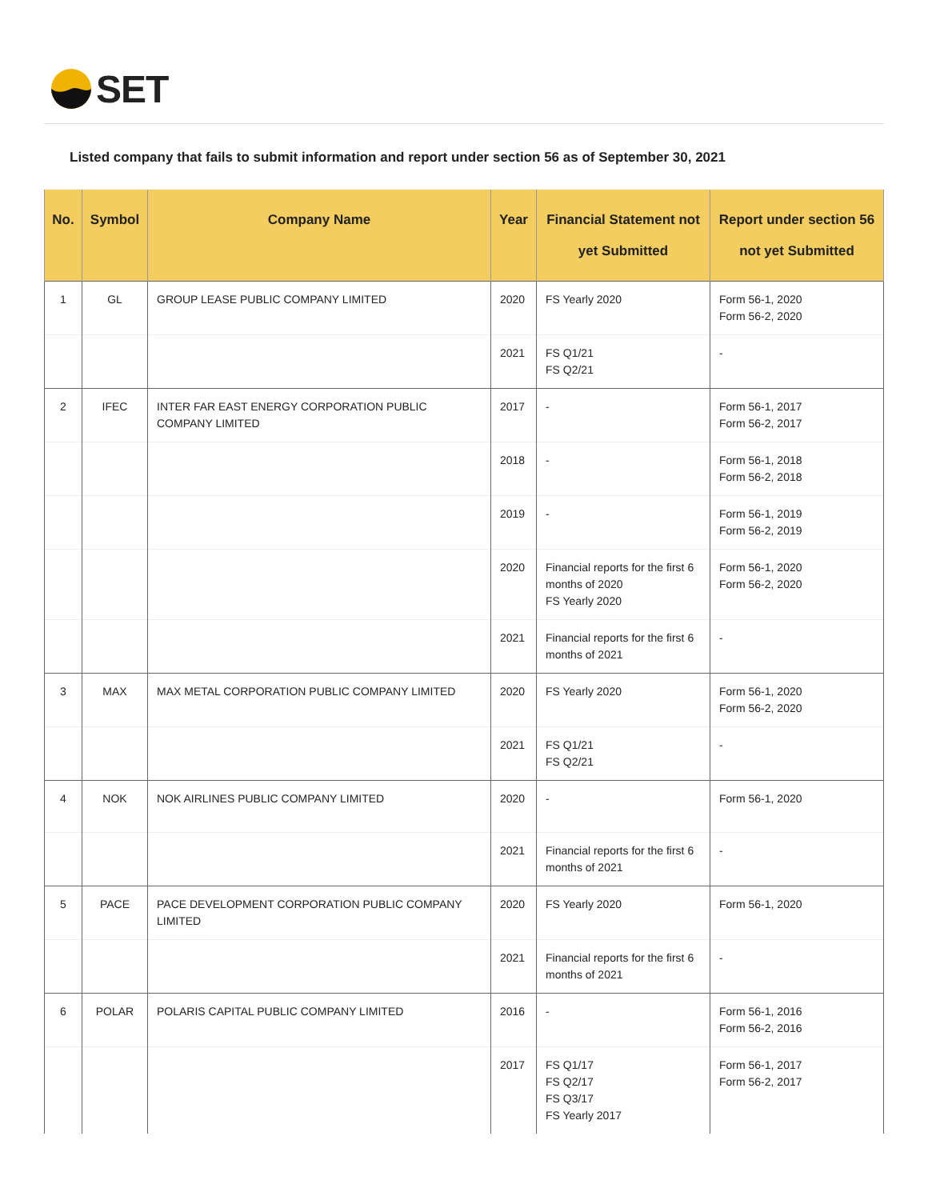SET
Listed company that fails to submit information and report under section 56 as of September 30, 2021
| No. | Symbol | Company Name | Year | Financial Statement not yet Submitted | Report under section 56 not yet Submitted |
| --- | --- | --- | --- | --- | --- |
| 1 | GL | GROUP LEASE PUBLIC COMPANY LIMITED | 2020 | FS Yearly 2020 | Form 56-1, 2020 Form 56-2, 2020 |
| | | | 2021 | FS Q1/21 FS Q2/21 | - |
| 2 | IFEC | INTER FAR EAST ENERGY CORPORATION PUBLIC COMPANY LIMITED | 2017 | - | Form 56-1, 2017 Form 56-2, 2017 |
| | | | 2018 | - | Form 56-1, 2018 Form 56-2, 2018 |
| | | | 2019 | - | Form 56-1, 2019 Form 56-2, 2019 |
| | | | 2020 | Financial reports for the first 6 months of 2020 FS Yearly 2020 | Form 56-1, 2020 Form 56-2, 2020 |
| | | | 2021 | Financial reports for the first 6 months of 2021 | - |
| 3 | MAX | MAX METAL CORPORATION PUBLIC COMPANY LIMITED | 2020 | FS Yearly 2020 | Form 56-1, 2020 Form 56-2, 2020 |
| | | | 2021 | FS Q1/21 FS Q2/21 | - |
| 4 | NOK | NOK AIRLINES PUBLIC COMPANY LIMITED | 2020 | - | Form 56-1, 2020 |
| | | | 2021 | Financial reports for the first 6 months of 2021 | - |
| 5 | PACE | PACE DEVELOPMENT CORPORATION PUBLIC COMPANY LIMITED | 2020 | FS Yearly 2020 | Form 56-1, 2020 |
| | | | 2021 | Financial reports for the first 6 months of 2021 | - |
| 6 | POLAR | POLARIS CAPITAL PUBLIC COMPANY LIMITED | 2016 | - | Form 56-1, 2016 Form 56-2, 2016 |
| | | | 2017 | FS Q1/17 FS Q2/17 FS Q3/17 FS Yearly 2017 | Form 56-1, 2017 Form 56-2, 2017 |